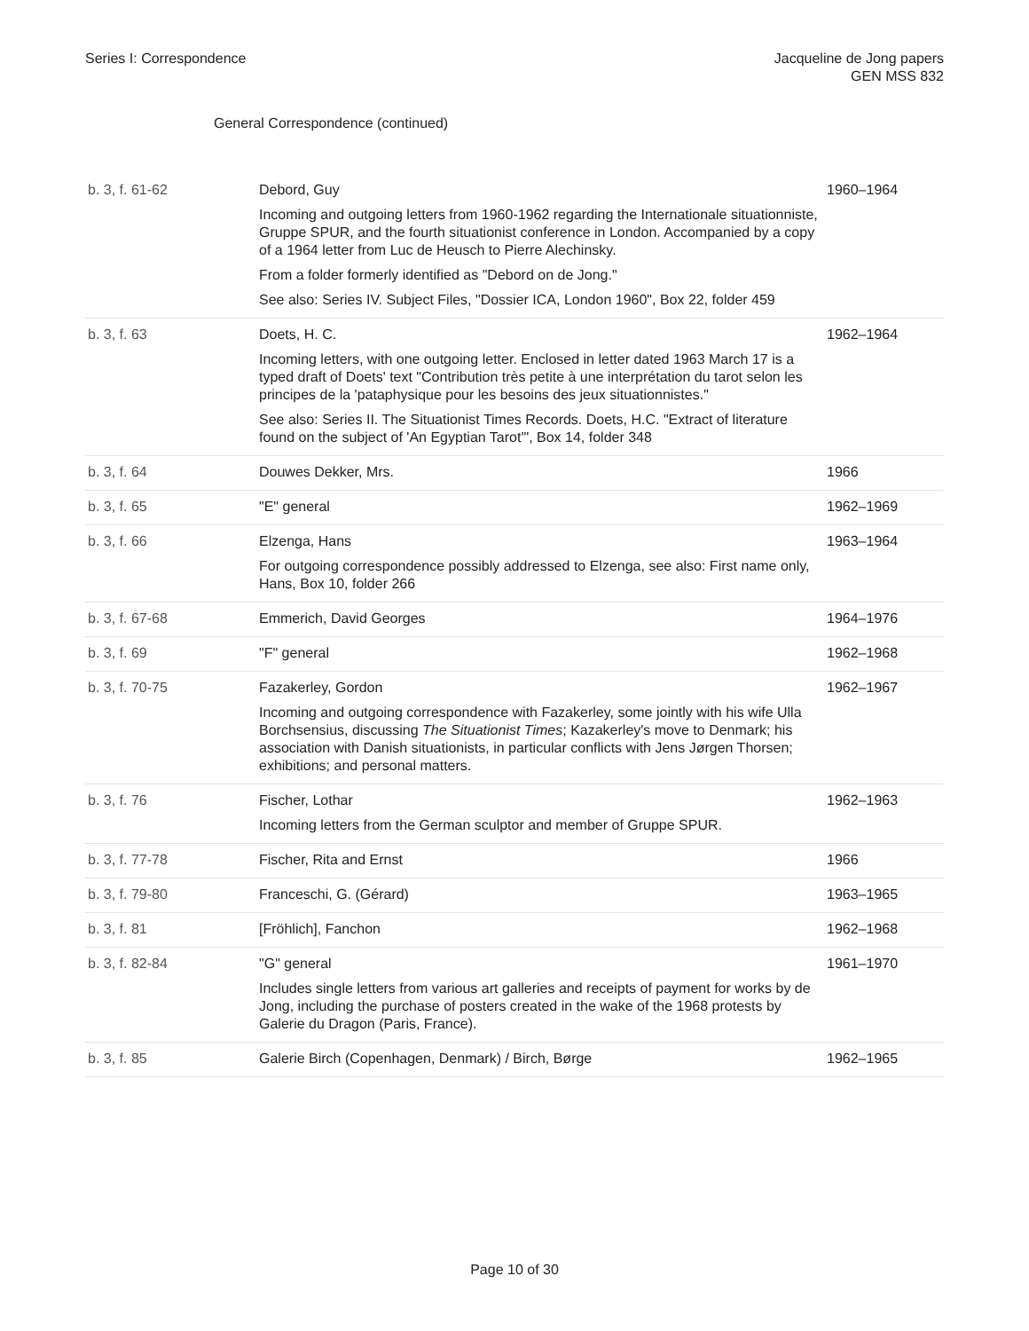Series I: Correspondence Jacqueline de Jong papers
GEN MSS 832
General Correspondence (continued)
| b. 3, f. 61-62 | Debord, Guy Incoming and outgoing letters from 1960-1962 regarding the Internationale situationniste, Gruppe SPUR, and the fourth situationist conference in London. Accompanied by a copy of a 1964 letter from Luc de Heusch to Pierre Alechinsky. From a folder formerly identified as "Debord on de Jong." See also: Series IV. Subject Files, "Dossier ICA, London 1960", Box 22, folder 459 | 1960–1964 |
| b. 3, f. 63 | Doets, H. C. Incoming letters, with one outgoing letter. Enclosed in letter dated 1963 March 17 is a typed draft of Doets' text "Contribution très petite à une interprétation du tarot selon les principes de la 'pataphysique pour les besoins des jeux situationnistes." See also: Series II. The Situationist Times Records. Doets, H.C. "Extract of literature found on the subject of 'An Egyptian Tarot'", Box 14, folder 348 | 1962–1964 |
| b. 3, f. 64 | Douwes Dekker, Mrs. | 1966 |
| b. 3, f. 65 | "E" general | 1962–1969 |
| b. 3, f. 66 | Elzenga, Hans For outgoing correspondence possibly addressed to Elzenga, see also: First name only, Hans, Box 10, folder 266 | 1963–1964 |
| b. 3, f. 67-68 | Emmerich, David Georges | 1964–1976 |
| b. 3, f. 69 | "F" general | 1962–1968 |
| b. 3, f. 70-75 | Fazakerley, Gordon Incoming and outgoing correspondence with Fazakerley, some jointly with his wife Ulla Borchsensius, discussing The Situationist Times ; Kazakerley's move to Denmark; his association with Danish situationists, in particular conflicts with Jens Jørgen Thorsen; exhibitions; and personal matters. | 1962–1967 |
| b. 3, f. 76 | Fischer, Lothar Incoming letters from the German sculptor and member of Gruppe SPUR. | 1962–1963 |
| b. 3, f. 77-78 | Fischer, Rita and Ernst | 1966 |
| b. 3, f. 79-80 | Franceschi, G. (Gérard) | 1963–1965 |
| b. 3, f. 81 | [Fröhlich], Fanchon | 1962–1968 |
| b. 3, f. 82-84 | "G" general Includes single letters from various art galleries and receipts of payment for works by de Jong, including the purchase of posters created in the wake of the 1968 protests by Galerie du Dragon (Paris, France). | 1961–1970 |
| b. 3, f. 85 | Galerie Birch (Copenhagen, Denmark) / Birch, Børge | 1962–1965 |
Page 10 of 30